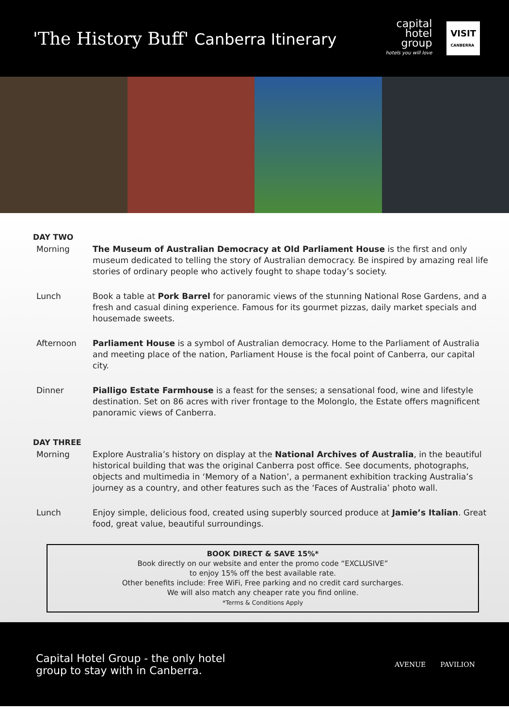'The History Buff' Canberra Itinerary
capital
hotel
group
hotels you will love
VISIT
CANBERRA
DAY TWO
Morning The Museum of Australian Democracy at Old Parliament House is the first and only museum dedicated to telling the story of Australian democracy. Be inspired by amazing real life stories of ordinary people who actively fought to shape today’s society.
Lunch Book a table at Pork Barrel for panoramic views of the stunning National Rose Gardens, and a fresh and casual dining experience. Famous for its gourmet pizzas, daily market specials and housemade sweets.
Afternoon Parliament House is a symbol of Australian democracy. Home to the Parliament of Australia and meeting place of the nation, Parliament House is the focal point of Canberra, our capital city.
Dinner Pialligo Estate Farmhouse is a feast for the senses; a sensational food, wine and lifestyle destination. Set on 86 acres with river frontage to the Molonglo, the Estate offers magnificent panoramic views of Canberra.
DAY THREE
Morning Explore Australia’s history on display at the National Archives of Australia, in the beautiful historical building that was the original Canberra post office. See documents, photographs, objects and multimedia in ‘Memory of a Nation’, a permanent exhibition tracking Australia’s journey as a country, and other features such as the ‘Faces of Australia’ photo wall.
Lunch Enjoy simple, delicious food, created using superbly sourced produce at Jamie’s Italian. Great food, great value, beautiful surroundings.
BOOK DIRECT & SAVE 15%*
Book directly on our website and enter the promo code “EXCLUSIVE”
to enjoy 15% off the best available rate.
Other benefits include: Free WiFi, Free parking and no credit card surcharges.
We will also match any cheaper rate you find online.
*Terms & Conditions Apply
Capital Hotel Group - the only hotel
group to stay with in Canberra.
AVENUE PAVILION